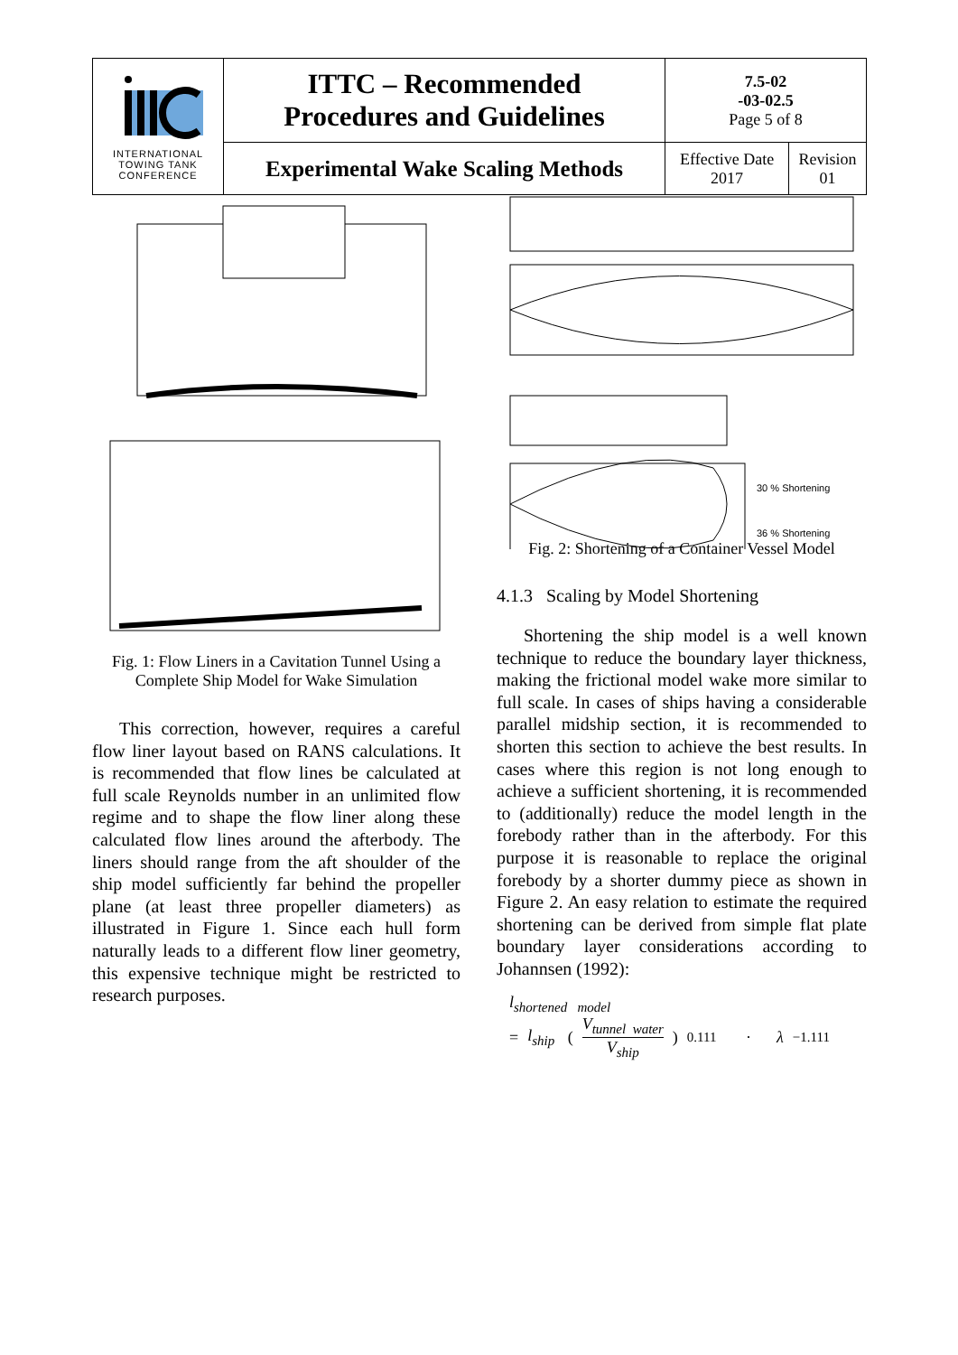| INTERNATIONAL TOWING TANK CONFERENCE | ITTC – Recommended Procedures and Guidelines | 7.5-02 -03-02.5 Page 5 of 8 | |
| | Experimental Wake Scaling Methods | Effective Date 2017 | Revision 01 |
Fig. 1: Flow Liners in a Cavitation Tunnel Using a Complete Ship Model for Wake Simulation
This correction, however, requires a careful flow liner layout based on RANS calculations. It is recommended that flow lines be calculated at full scale Reynolds number in an unlimited flow regime and to shape the flow liner along these calculated flow lines around the afterbody. The liners should range from the aft shoulder of the ship model sufficiently far behind the propeller plane (at least three propeller diameters) as illustrated in Figure 1. Since each hull form naturally leads to a different flow liner geometry, this expensive technique might be restricted to research purposes.
30 % Shortening
36 % Shortening
Fig. 2: Shortening of a Container Vessel Model
4.1.3 Scaling by Model Shortening
Shortening the ship model is a well known technique to reduce the boundary layer thickness, making the frictional model wake more similar to full scale. In cases of ships having a considerable parallel midship section, it is recommended to shorten this section to achieve the best results. In cases where this region is not long enough to achieve a sufficient shortening, it is recommended to (additionally) reduce the model length in the forebody rather than in the afterbody. For this purpose it is reasonable to replace the original forebody by a shorter dummy piece as shown in Figure 2. An easy relation to estimate the required shortening can be derived from simple flat plate boundary layer considerations according to Johannsen (1992):
l<sub>shortened model</sub>
= l<sub>ship</sub> (V<sub>tunnel water</sub> V<sub>ship</sub>)<sup>0.111</sup> · λ<sup>−1.111</sup>